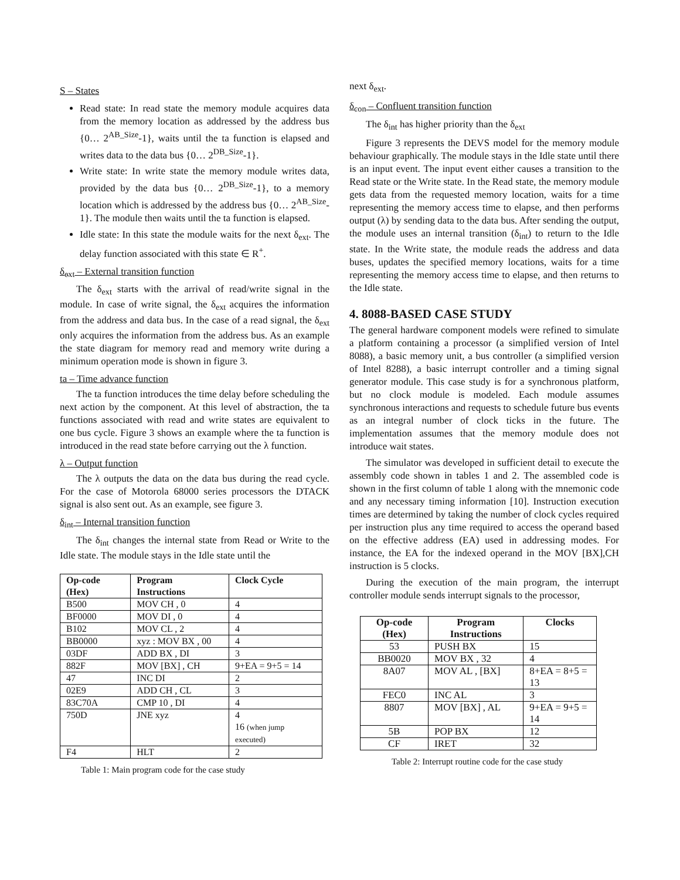S – States
Read state: In read state the memory module acquires data from the memory location as addressed by the address bus {0… 2<sup>AB_Size</sup>-1}, waits until the ta function is elapsed and writes data to the data bus {0… 2<sup>DB_Size</sup>-1}.
Write state: In write state the memory module writes data, provided by the data bus {0… 2<sup>DB_Size</sup>-1}, to a memory location which is addressed by the address bus {0… 2<sup>AB_Size</sup>-1}. The module then waits until the ta function is elapsed.
Idle state: In this state the module waits for the next δ<sub>ext</sub>. The delay function associated with this state ∈ R<sup>+</sup>.
δ<sub>ext</sub> – External transition function
The δ<sub>ext</sub> starts with the arrival of read/write signal in the module. In case of write signal, the δ<sub>ext</sub> acquires the information from the address and data bus. In the case of a read signal, the δ<sub>ext</sub> only acquires the information from the address bus. As an example the state diagram for memory read and memory write during a minimum operation mode is shown in figure 3.
ta – Time advance function
The ta function introduces the time delay before scheduling the next action by the component. At this level of abstraction, the ta functions associated with read and write states are equivalent to one bus cycle. Figure 3 shows an example where the ta function is introduced in the read state before carrying out the λ function.
λ – Output function
The λ outputs the data on the data bus during the read cycle. For the case of Motorola 68000 series processors the DTACK signal is also sent out. As an example, see figure 3.
δ<sub>int</sub> – Internal transition function
The δ<sub>int</sub> changes the internal state from Read or Write to the Idle state. The module stays in the Idle state until the
| Op-code (Hex) | Program Instructions | Clock Cycle |
| --- | --- | --- |
| B500 | MOV CH , 0 | 4 |
| BF0000 | MOV DI , 0 | 4 |
| B102 | MOV CL , 2 | 4 |
| BB0000 | xyz : MOV BX , 00 | 4 |
| 03DF | ADD BX , DI | 3 |
| 882F | MOV [BX] , CH | 9+EA = 9+5 = 14 |
| 47 | INC DI | 2 |
| 02E9 | ADD CH , CL | 3 |
| 83C70A | CMP 10 , DI | 4 |
| 750D | JNE xyz | 4 16 (when jump executed) |
| F4 | HLT | 2 |
Table 1: Main program code for the case study
next δ<sub>ext</sub>.
δ<sub>con</sub> – Confluent transition function
The δ<sub>int</sub> has higher priority than the δ<sub>ext</sub>
Figure 3 represents the DEVS model for the memory module behaviour graphically. The module stays in the Idle state until there is an input event. The input event either causes a transition to the Read state or the Write state. In the Read state, the memory module gets data from the requested memory location, waits for a time representing the memory access time to elapse, and then performs output (λ) by sending data to the data bus. After sending the output, the module uses an internal transition (δ<sub>int</sub>) to return to the Idle state. In the Write state, the module reads the address and data buses, updates the specified memory locations, waits for a time representing the memory access time to elapse, and then returns to the Idle state.
4. 8088-BASED CASE STUDY
The general hardware component models were refined to simulate a platform containing a processor (a simplified version of Intel 8088), a basic memory unit, a bus controller (a simplified version of Intel 8288), a basic interrupt controller and a timing signal generator module. This case study is for a synchronous platform, but no clock module is modeled. Each module assumes synchronous interactions and requests to schedule future bus events as an integral number of clock ticks in the future. The implementation assumes that the memory module does not introduce wait states.
The simulator was developed in sufficient detail to execute the assembly code shown in tables 1 and 2. The assembled code is shown in the first column of table 1 along with the mnemonic code and any necessary timing information [10]. Instruction execution times are determined by taking the number of clock cycles required per instruction plus any time required to access the operand based on the effective address (EA) used in addressing modes. For instance, the EA for the indexed operand in the MOV [BX],CH instruction is 5 clocks.
During the execution of the main program, the interrupt controller module sends interrupt signals to the processor,
| Op-code (Hex) | Program Instructions | Clocks |
| --- | --- | --- |
| 53 | PUSH BX | 15 |
| BB0020 | MOV BX , 32 | 4 |
| 8A07 | MOV AL , [BX] | 8+EA = 8+5 = 13 |
| FEC0 | INC AL | 3 |
| 8807 | MOV [BX] , AL | 9+EA = 9+5 = 14 |
| 5B | POP BX | 12 |
| CF | IRET | 32 |
Table 2: Interrupt routine code for the case study